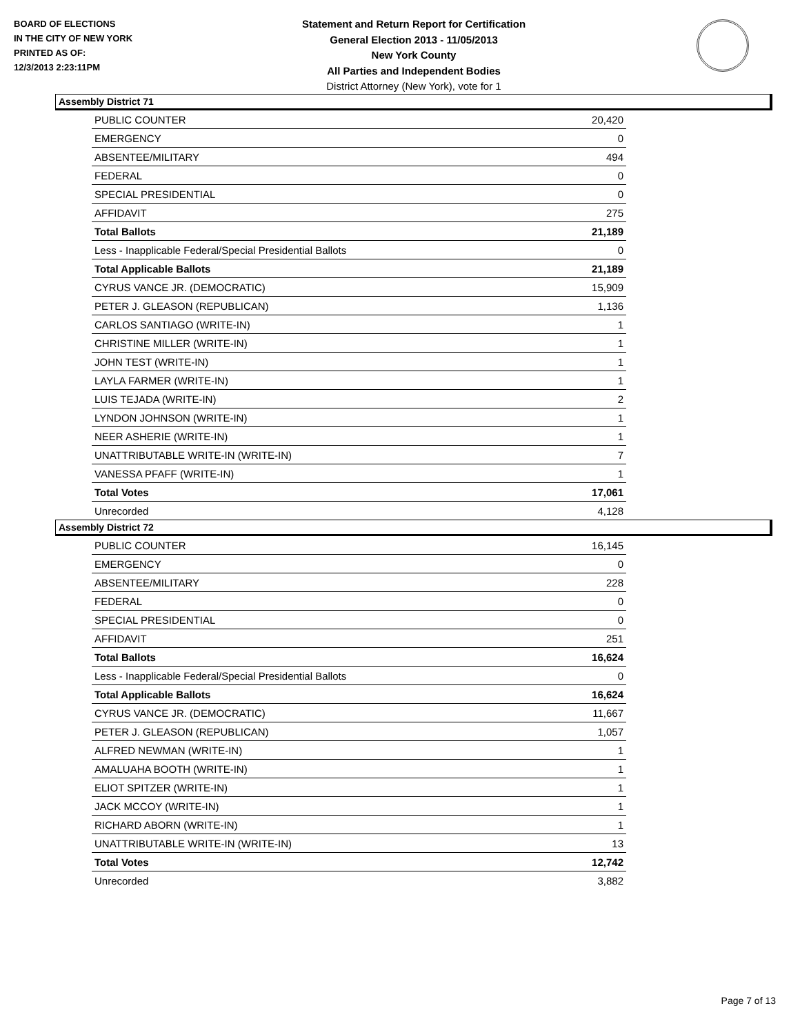BOARD OF ELECTIONS
IN THE CITY OF NEW YORK
PRINTED AS OF:
12/3/2013 2:23:11PM
Statement and Return Report for Certification
General Election 2013 - 11/05/2013
New York County
All Parties and Independent Bodies
District Attorney (New York), vote for 1
Assembly District 71
| PUBLIC COUNTER | 20,420 |
| EMERGENCY | 0 |
| ABSENTEE/MILITARY | 494 |
| FEDERAL | 0 |
| SPECIAL PRESIDENTIAL | 0 |
| AFFIDAVIT | 275 |
| Total Ballots | 21,189 |
| Less - Inapplicable Federal/Special Presidential Ballots | 0 |
| Total Applicable Ballots | 21,189 |
| CYRUS VANCE JR. (DEMOCRATIC) | 15,909 |
| PETER J. GLEASON (REPUBLICAN) | 1,136 |
| CARLOS SANTIAGO (WRITE-IN) | 1 |
| CHRISTINE MILLER (WRITE-IN) | 1 |
| JOHN TEST (WRITE-IN) | 1 |
| LAYLA FARMER (WRITE-IN) | 1 |
| LUIS TEJADA (WRITE-IN) | 2 |
| LYNDON JOHNSON (WRITE-IN) | 1 |
| NEER ASHERIE (WRITE-IN) | 1 |
| UNATTRIBUTABLE WRITE-IN (WRITE-IN) | 7 |
| VANESSA PFAFF (WRITE-IN) | 1 |
| Total Votes | 17,061 |
| Unrecorded | 4,128 |
Assembly District 72
| PUBLIC COUNTER | 16,145 |
| EMERGENCY | 0 |
| ABSENTEE/MILITARY | 228 |
| FEDERAL | 0 |
| SPECIAL PRESIDENTIAL | 0 |
| AFFIDAVIT | 251 |
| Total Ballots | 16,624 |
| Less - Inapplicable Federal/Special Presidential Ballots | 0 |
| Total Applicable Ballots | 16,624 |
| CYRUS VANCE JR. (DEMOCRATIC) | 11,667 |
| PETER J. GLEASON (REPUBLICAN) | 1,057 |
| ALFRED NEWMAN (WRITE-IN) | 1 |
| AMALUAHA BOOTH (WRITE-IN) | 1 |
| ELIOT SPITZER (WRITE-IN) | 1 |
| JACK MCCOY (WRITE-IN) | 1 |
| RICHARD ABORN (WRITE-IN) | 1 |
| UNATTRIBUTABLE WRITE-IN (WRITE-IN) | 13 |
| Total Votes | 12,742 |
| Unrecorded | 3,882 |
Page 7 of 13